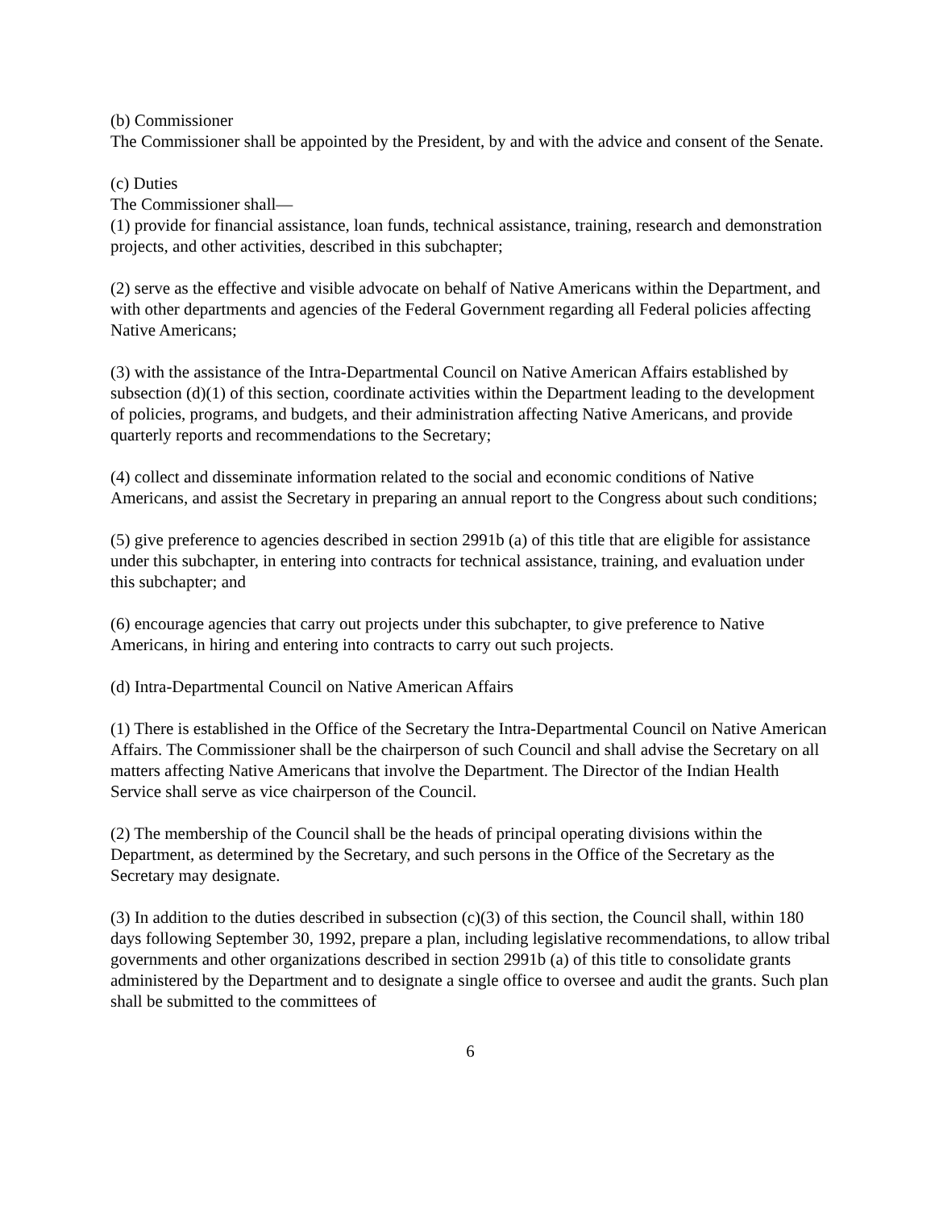(b) Commissioner
The Commissioner shall be appointed by the President, by and with the advice and consent of the Senate.
(c) Duties
The Commissioner shall—
(1) provide for financial assistance, loan funds, technical assistance, training, research and demonstration projects, and other activities, described in this subchapter;
(2) serve as the effective and visible advocate on behalf of Native Americans within the Department, and with other departments and agencies of the Federal Government regarding all Federal policies affecting Native Americans;
(3) with the assistance of the Intra-Departmental Council on Native American Affairs established by subsection (d)(1) of this section, coordinate activities within the Department leading to the development of policies, programs, and budgets, and their administration affecting Native Americans, and provide quarterly reports and recommendations to the Secretary;
(4) collect and disseminate information related to the social and economic conditions of Native Americans, and assist the Secretary in preparing an annual report to the Congress about such conditions;
(5) give preference to agencies described in section 2991b (a) of this title that are eligible for assistance under this subchapter, in entering into contracts for technical assistance, training, and evaluation under this subchapter; and
(6) encourage agencies that carry out projects under this subchapter, to give preference to Native Americans, in hiring and entering into contracts to carry out such projects.
(d) Intra-Departmental Council on Native American Affairs
(1) There is established in the Office of the Secretary the Intra-Departmental Council on Native American Affairs. The Commissioner shall be the chairperson of such Council and shall advise the Secretary on all matters affecting Native Americans that involve the Department. The Director of the Indian Health Service shall serve as vice chairperson of the Council.
(2) The membership of the Council shall be the heads of principal operating divisions within the Department, as determined by the Secretary, and such persons in the Office of the Secretary as the Secretary may designate.
(3) In addition to the duties described in subsection (c)(3) of this section, the Council shall, within 180 days following September 30, 1992, prepare a plan, including legislative recommendations, to allow tribal governments and other organizations described in section 2991b (a) of this title to consolidate grants administered by the Department and to designate a single office to oversee and audit the grants. Such plan shall be submitted to the committees of
6